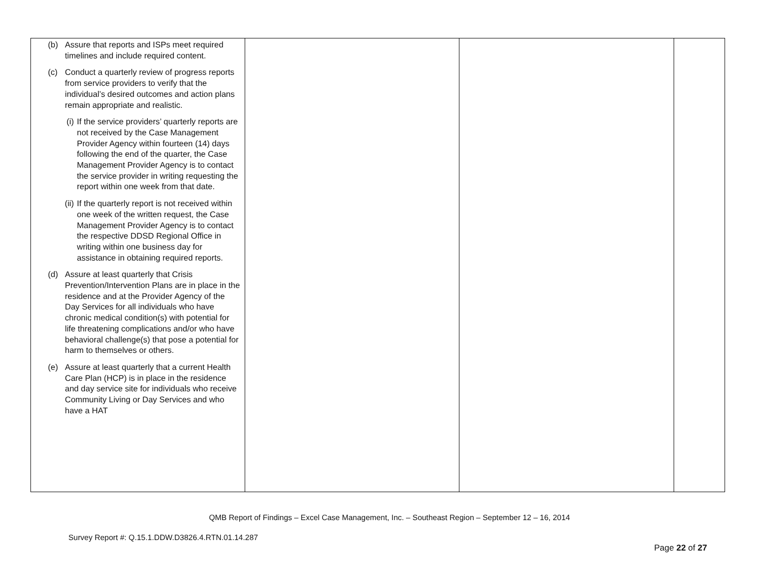| (b) Assure that reports and ISPs meet required timelines and include required content. (c) Conduct a quarterly review of progress reports from service providers to verify that the individual’s desired outcomes and action plans remain appropriate and realistic. (i) If the service providers’ quarterly reports are not received by the Case Management Provider Agency within fourteen (14) days following the end of the quarter, the Case Management Provider Agency is to contact the service provider in writing requesting the report within one week from that date. (ii) If the quarterly report is not received within one week of the written request, the Case Management Provider Agency is to contact the respective DDSD Regional Office in writing within one business day for assistance in obtaining required reports. (d) Assure at least quarterly that Crisis Prevention/Intervention Plans are in place in the residence and at the Provider Agency of the Day Services for all individuals who have chronic medical condition(s) with potential for life threatening complications and/or who have behavioral challenge(s) that pose a potential for harm to themselves or others. (e) Assure at least quarterly that a current Health Care Plan (HCP) is in place in the residence and day service site for individuals who receive Community Living or Day Services and who have a HAT | | | |
QMB Report of Findings – Excel Case Management, Inc. – Southeast Region – September 12 – 16, 2014
Survey Report #: Q.15.1.DDW.D3826.4.RTN.01.14.287
Page 22 of 27